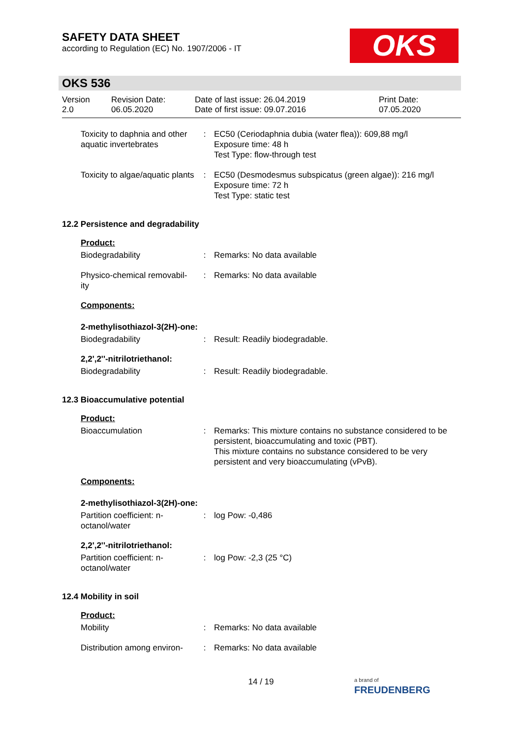SAFETY DATA SHEET
according to Regulation (EC) No. 1907/2006 - IT
OKS
OKS 536
| Version 2.0 | Revision Date: 06.05.2020 | Date of last issue: 26.04.2019 Date of first issue: 09.07.2016 | Print Date: 07.05.2020 |
| Toxicity to daphnia and other aquatic invertebrates | : | EC50 (Ceriodaphnia dubia (water flea)): 609,88 mg/l Exposure time: 48 h Test Type: flow-through test |
| Toxicity to algae/aquatic plants | : | EC50 (Desmodesmus subspicatus (green algae)): 216 mg/l Exposure time: 72 h Test Type: static test |
12.2 Persistence and degradability
Product:
| Biodegradability | : | Remarks: No data available |
| Physico-chemical removabil-ity | : | Remarks: No data available |
Components:
2-methylisothiazol-3(2H)-one:
| Biodegradability | : | Result: Readily biodegradable. |
2,2',2''-nitrilotriethanol:
| Biodegradability | : | Result: Readily biodegradable. |
12.3 Bioaccumulative potential
Product:
| Bioaccumulation | : | Remarks: This mixture contains no substance considered to be persistent, bioaccumulating and toxic (PBT). This mixture contains no substance considered to be very persistent and very bioaccumulating (vPvB). |
Components:
2-methylisothiazol-3(2H)-one:
| Partition coefficient: n-octanol/water | : | log Pow: -0,486 |
2,2',2''-nitrilotriethanol:
| Partition coefficient: n-octanol/water | : | log Pow: -2,3 (25 °C) |
12.4 Mobility in soil
Product:
| Mobility | : | Remarks: No data available |
| Distribution among environ- | : | Remarks: No data available |
14 / 19
a brand of
FREUDENBERG